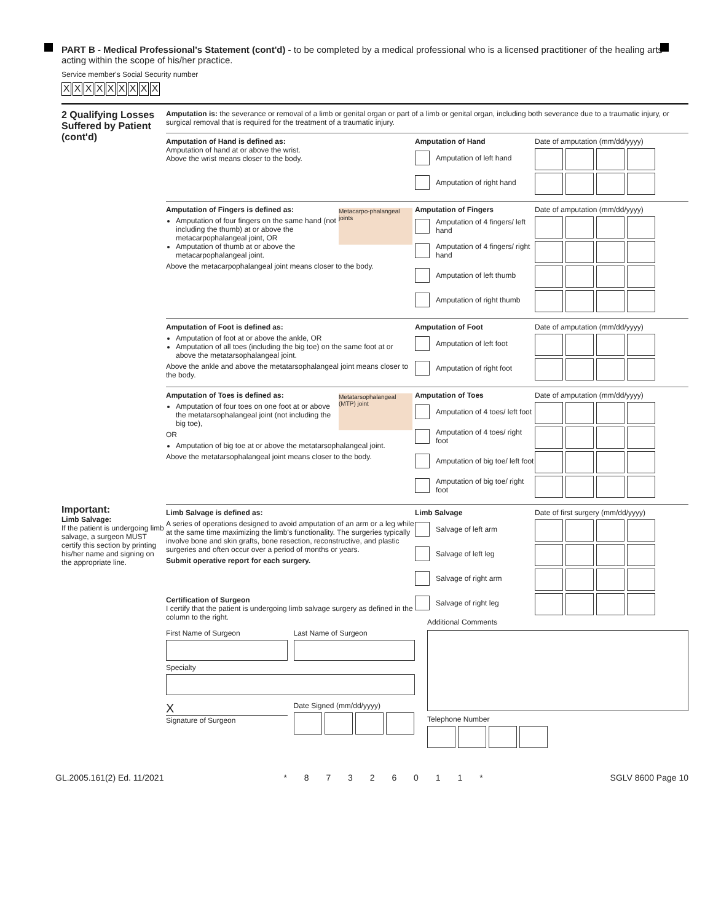PART B - Medical Professional's Statement (cont'd) - to be completed by a medical professional who is a licensed practitioner of the healing arts acting within the scope of his/her practice.
Service member's Social Security number
XXXXXXXXX
2 Qualifying Losses Suffered by Patient (cont'd)
Amputation is: the severance or removal of a limb or genital organ or part of a limb or genital organ, including both severance due to a traumatic injury, or surgical removal that is required for the treatment of a traumatic injury.
Amputation of Hand is defined as:
Amputation of hand at or above the wrist.
Above the wrist means closer to the body.
Amputation of Hand
Amputation of left hand
Amputation of right hand
Date of amputation (mm/dd/yyyy)
Amputation of Fingers is defined as:
Metacarpo-phalangeal joints
Amputation of four fingers on the same hand (not including the thumb) at or above the metacarpophalangeal joint, OR
Amputation of thumb at or above the metacarpophalangeal joint.
Above the metacarpophalangeal joint means closer to the body.
Amputation of Fingers
Amputation of 4 fingers/ left hand
Amputation of 4 fingers/ right hand
Amputation of left thumb
Amputation of right thumb
Date of amputation (mm/dd/yyyy)
Amputation of Foot is defined as:
Amputation of foot at or above the ankle, OR
Amputation of all toes (including the big toe) on the same foot at or above the metatarsophalangeal joint.
Above the ankle and above the metatarsophalangeal joint means closer to the body.
Amputation of Foot
Amputation of left foot
Amputation of right foot
Date of amputation (mm/dd/yyyy)
Amputation of Toes is defined as:
Metatarsophalangeal (MTP) joint
Amputation of four toes on one foot at or above the metatarsophalangeal joint (not including the big toe),
OR
Amputation of big toe at or above the metatarsophalangeal joint.
Above the metatarsophalangeal joint means closer to the body.
Amputation of Toes
Amputation of 4 toes/ left foot
Amputation of 4 toes/ right foot
Amputation of big toe/ left foot
Amputation of big toe/ right foot
Date of amputation (mm/dd/yyyy)
Important:
Limb Salvage:
If the patient is undergoing limb salvage, a surgeon MUST certify this section by printing his/her name and signing on the appropriate line.
Limb Salvage is defined as:
A series of operations designed to avoid amputation of an arm or a leg while at the same time maximizing the limb's functionality. The surgeries typically involve bone and skin grafts, bone resection, reconstructive, and plastic surgeries and often occur over a period of months or years.
Submit operative report for each surgery.
Certification of Surgeon
I certify that the patient is undergoing limb salvage surgery as defined in the column to the right.
First Name of Surgeon Last Name of Surgeon
Specialty
X
Signature of Surgeon
Date Signed (mm/dd/yyyy)
Limb Salvage
Salvage of left arm
Salvage of left leg
Salvage of right arm
Salvage of right leg
Date of first surgery (mm/dd/yyyy)
Additional Comments
Telephone Number
GL.2005.161(2) Ed. 11/2021 * 8 7 3 2 6 0 1 1 * SGLV 8600 Page 10